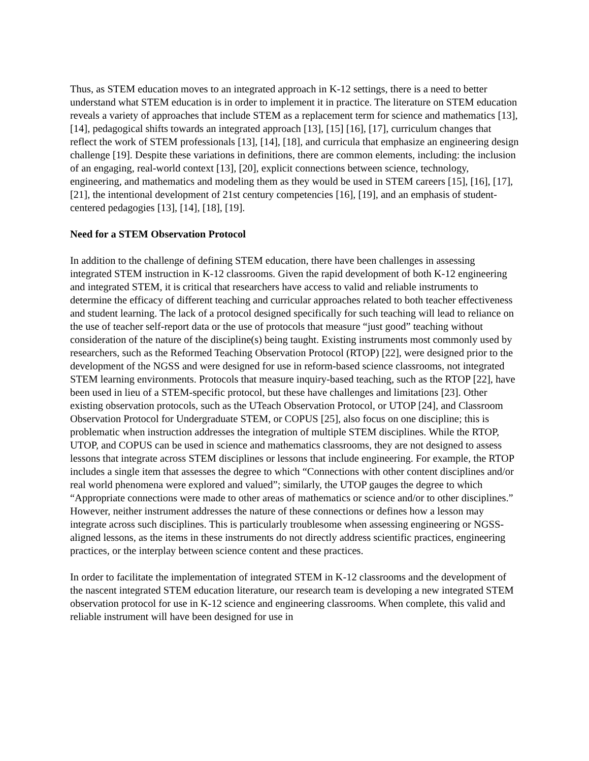Thus, as STEM education moves to an integrated approach in K-12 settings, there is a need to better understand what STEM education is in order to implement it in practice. The literature on STEM education reveals a variety of approaches that include STEM as a replacement term for science and mathematics [13], [14], pedagogical shifts towards an integrated approach [13], [15] [16], [17], curriculum changes that reflect the work of STEM professionals [13], [14], [18], and curricula that emphasize an engineering design challenge [19]. Despite these variations in definitions, there are common elements, including: the inclusion of an engaging, real-world context [13], [20], explicit connections between science, technology, engineering, and mathematics and modeling them as they would be used in STEM careers [15], [16], [17], [21], the intentional development of 21st century competencies [16], [19], and an emphasis of student-centered pedagogies [13], [14], [18], [19].
Need for a STEM Observation Protocol
In addition to the challenge of defining STEM education, there have been challenges in assessing integrated STEM instruction in K-12 classrooms. Given the rapid development of both K-12 engineering and integrated STEM, it is critical that researchers have access to valid and reliable instruments to determine the efficacy of different teaching and curricular approaches related to both teacher effectiveness and student learning. The lack of a protocol designed specifically for such teaching will lead to reliance on the use of teacher self-report data or the use of protocols that measure “just good” teaching without consideration of the nature of the discipline(s) being taught. Existing instruments most commonly used by researchers, such as the Reformed Teaching Observation Protocol (RTOP) [22], were designed prior to the development of the NGSS and were designed for use in reform-based science classrooms, not integrated STEM learning environments. Protocols that measure inquiry-based teaching, such as the RTOP [22], have been used in lieu of a STEM-specific protocol, but these have challenges and limitations [23]. Other existing observation protocols, such as the UTeach Observation Protocol, or UTOP [24], and Classroom Observation Protocol for Undergraduate STEM, or COPUS [25], also focus on one discipline; this is problematic when instruction addresses the integration of multiple STEM disciplines. While the RTOP, UTOP, and COPUS can be used in science and mathematics classrooms, they are not designed to assess lessons that integrate across STEM disciplines or lessons that include engineering. For example, the RTOP includes a single item that assesses the degree to which “Connections with other content disciplines and/or real world phenomena were explored and valued”; similarly, the UTOP gauges the degree to which “Appropriate connections were made to other areas of mathematics or science and/or to other disciplines.” However, neither instrument addresses the nature of these connections or defines how a lesson may integrate across such disciplines. This is particularly troublesome when assessing engineering or NGSS-aligned lessons, as the items in these instruments do not directly address scientific practices, engineering practices, or the interplay between science content and these practices.
In order to facilitate the implementation of integrated STEM in K-12 classrooms and the development of the nascent integrated STEM education literature, our research team is developing a new integrated STEM observation protocol for use in K-12 science and engineering classrooms. When complete, this valid and reliable instrument will have been designed for use in